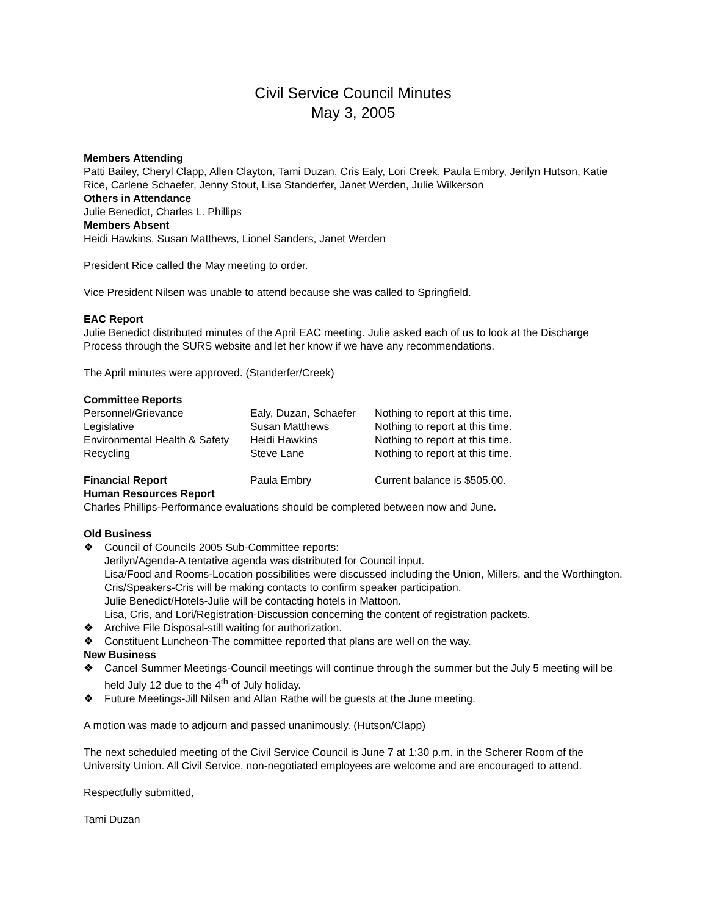Civil Service Council Minutes
May 3, 2005
Members Attending
Patti Bailey, Cheryl Clapp, Allen Clayton, Tami Duzan, Cris Ealy, Lori Creek, Paula Embry, Jerilyn Hutson, Katie Rice, Carlene Schaefer, Jenny Stout, Lisa Standerfer, Janet Werden, Julie Wilkerson
Others in Attendance
Julie Benedict, Charles L. Phillips
Members Absent
Heidi Hawkins, Susan Matthews, Lionel Sanders, Janet Werden
President Rice called the May meeting to order.
Vice President Nilsen was unable to attend because she was called to Springfield.
EAC Report
Julie Benedict distributed minutes of the April EAC meeting. Julie asked each of us to look at the Discharge Process through the SURS website and let her know if we have any recommendations.
The April minutes were approved. (Standerfer/Creek)
Committee Reports
| Personnel/Grievance | Ealy, Duzan, Schaefer | Nothing to report at this time. |
| Legislative | Susan Matthews | Nothing to report at this time. |
| Environmental Health & Safety | Heidi Hawkins | Nothing to report at this time. |
| Recycling | Steve Lane | Nothing to report at this time. |
| Financial Report | Paula Embry | Current balance is $505.00. |
Human Resources Report
Charles Phillips-Performance evaluations should be completed between now and June.
Old Business
❖ Council of Councils 2005 Sub-Committee reports:
Jerilyn/Agenda-A tentative agenda was distributed for Council input.
Lisa/Food and Rooms-Location possibilities were discussed including the Union, Millers, and the Worthington.
Cris/Speakers-Cris will be making contacts to confirm speaker participation.
Julie Benedict/Hotels-Julie will be contacting hotels in Mattoon.
Lisa, Cris, and Lori/Registration-Discussion concerning the content of registration packets.
❖ Archive File Disposal-still waiting for authorization.
❖ Constituent Luncheon-The committee reported that plans are well on the way.
New Business
❖ Cancel Summer Meetings-Council meetings will continue through the summer but the July 5 meeting will be held July 12 due to the 4<sup>th</sup> of July holiday.
❖ Future Meetings-Jill Nilsen and Allan Rathe will be guests at the June meeting.
A motion was made to adjourn and passed unanimously. (Hutson/Clapp)
The next scheduled meeting of the Civil Service Council is June 7 at 1:30 p.m. in the Scherer Room of the University Union. All Civil Service, non-negotiated employees are welcome and are encouraged to attend.
Respectfully submitted,
Tami Duzan